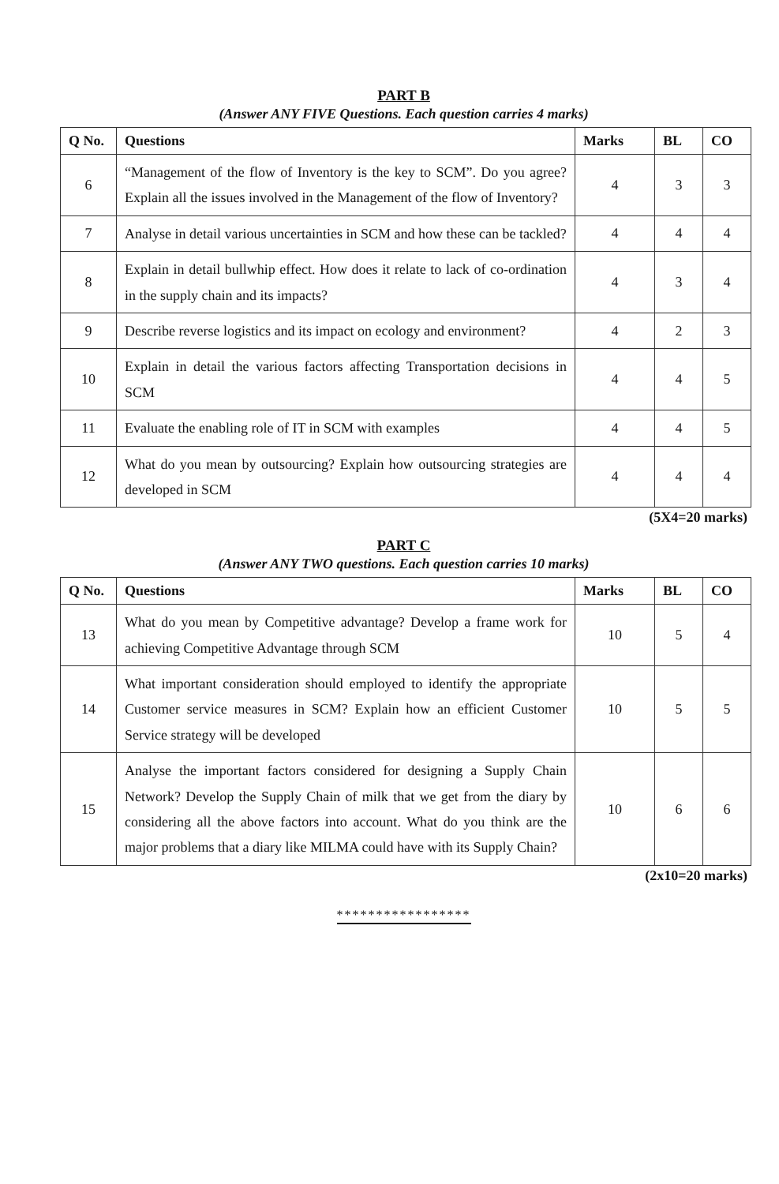PART B
(Answer ANY FIVE Questions. Each question carries 4 marks)
| Q No. | Questions | Marks | BL | CO |
| --- | --- | --- | --- | --- |
| 6 | “Management of the flow of Inventory is the key to SCM”. Do you agree? Explain all the issues involved in the Management of the flow of Inventory? | 4 | 3 | 3 |
| 7 | Analyse in detail various uncertainties in SCM and how these can be tackled? | 4 | 4 | 4 |
| 8 | Explain in detail bullwhip effect. How does it relate to lack of co-ordination in the supply chain and its impacts? | 4 | 3 | 4 |
| 9 | Describe reverse logistics and its impact on ecology and environment? | 4 | 2 | 3 |
| 10 | Explain in detail the various factors affecting Transportation decisions in SCM | 4 | 4 | 5 |
| 11 | Evaluate the enabling role of IT in SCM with examples | 4 | 4 | 5 |
| 12 | What do you mean by outsourcing? Explain how outsourcing strategies are developed in SCM | 4 | 4 | 4 |
(5X4=20 marks)
PART C
(Answer ANY TWO questions. Each question carries 10 marks)
| Q No. | Questions | Marks | BL | CO |
| --- | --- | --- | --- | --- |
| 13 | What do you mean by Competitive advantage? Develop a frame work for achieving Competitive Advantage through SCM | 10 | 5 | 4 |
| 14 | What important consideration should employed to identify the appropriate Customer service measures in SCM? Explain how an efficient Customer Service strategy will be developed | 10 | 5 | 5 |
| 15 | Analyse the important factors considered for designing a Supply Chain Network? Develop the Supply Chain of milk that we get from the diary by considering all the above factors into account. What do you think are the major problems that a diary like MILMA could have with its Supply Chain? | 10 | 6 | 6 |
(2x10=20 marks)
*****************